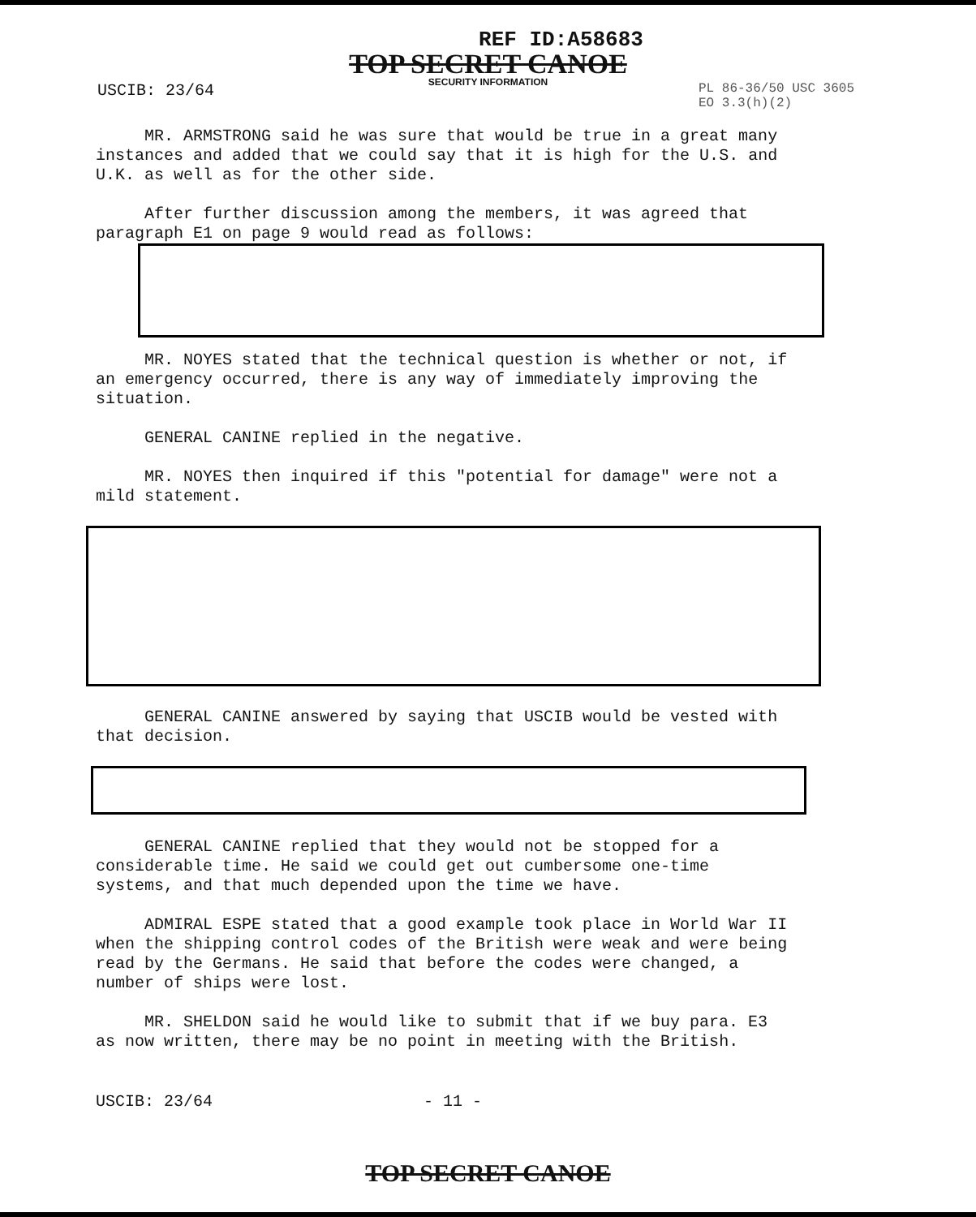REF ID:A58683
TOP SECRET CANOE
SECURITY INFORMATION
USCIB: 23/64
PL 86-36/50 USC 3605
EO 3.3(h)(2)
MR. ARMSTRONG said he was sure that would be true in a great many instances and added that we could say that it is high for the U.S. and U.K. as well as for the other side.
After further discussion among the members, it was agreed that paragraph E1 on page 9 would read as follows:
MR. NOYES stated that the technical question is whether or not, if an emergency occurred, there is any way of immediately improving the situation.
GENERAL CANINE replied in the negative.
MR. NOYES then inquired if this "potential for damage" were not a mild statement.
GENERAL CANINE answered by saying that USCIB would be vested with that decision.
GENERAL CANINE replied that they would not be stopped for a considerable time. He said we could get out cumbersome one-time systems, and that much depended upon the time we have.
ADMIRAL ESPE stated that a good example took place in World War II when the shipping control codes of the British were weak and were being read by the Germans. He said that before the codes were changed, a number of ships were lost.
MR. SHELDON said he would like to submit that if we buy para. E3 as now written, there may be no point in meeting with the British.
USCIB: 23/64 - 11 -
TOP SECRET CANOE